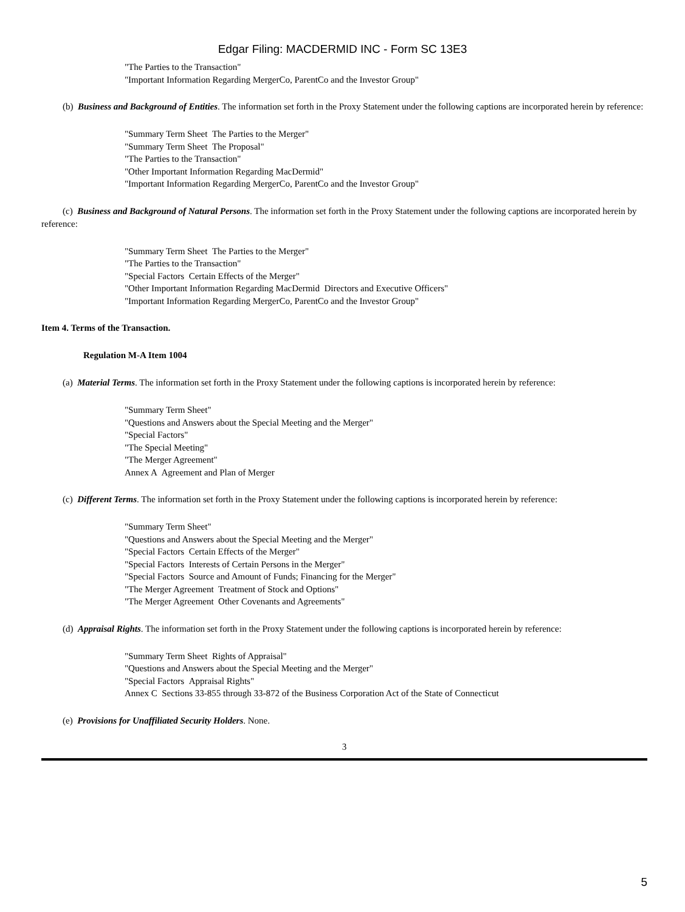Edgar Filing: MACDERMID INC - Form SC 13E3
"The Parties to the Transaction"
"Important Information Regarding MergerCo, ParentCo and the Investor Group"
(b) Business and Background of Entities. The information set forth in the Proxy Statement under the following captions are incorporated herein by reference:
"Summary Term Sheet The Parties to the Merger"
"Summary Term Sheet The Proposal"
"The Parties to the Transaction"
"Other Important Information Regarding MacDermid"
"Important Information Regarding MergerCo, ParentCo and the Investor Group"
(c) Business and Background of Natural Persons. The information set forth in the Proxy Statement under the following captions are incorporated herein by reference:
"Summary Term Sheet The Parties to the Merger"
"The Parties to the Transaction"
"Special Factors Certain Effects of the Merger"
"Other Important Information Regarding MacDermid Directors and Executive Officers"
"Important Information Regarding MergerCo, ParentCo and the Investor Group"
Item 4. Terms of the Transaction.
Regulation M-A Item 1004
(a) Material Terms. The information set forth in the Proxy Statement under the following captions is incorporated herein by reference:
"Summary Term Sheet"
"Questions and Answers about the Special Meeting and the Merger"
"Special Factors"
"The Special Meeting"
"The Merger Agreement"
Annex A Agreement and Plan of Merger
(c) Different Terms. The information set forth in the Proxy Statement under the following captions is incorporated herein by reference:
"Summary Term Sheet"
"Questions and Answers about the Special Meeting and the Merger"
"Special Factors Certain Effects of the Merger"
"Special Factors Interests of Certain Persons in the Merger"
"Special Factors Source and Amount of Funds; Financing for the Merger"
"The Merger Agreement Treatment of Stock and Options"
"The Merger Agreement Other Covenants and Agreements"
(d) Appraisal Rights. The information set forth in the Proxy Statement under the following captions is incorporated herein by reference:
"Summary Term Sheet Rights of Appraisal"
"Questions and Answers about the Special Meeting and the Merger"
"Special Factors Appraisal Rights"
Annex C Sections 33-855 through 33-872 of the Business Corporation Act of the State of Connecticut
(e) Provisions for Unaffiliated Security Holders. None.
3
5